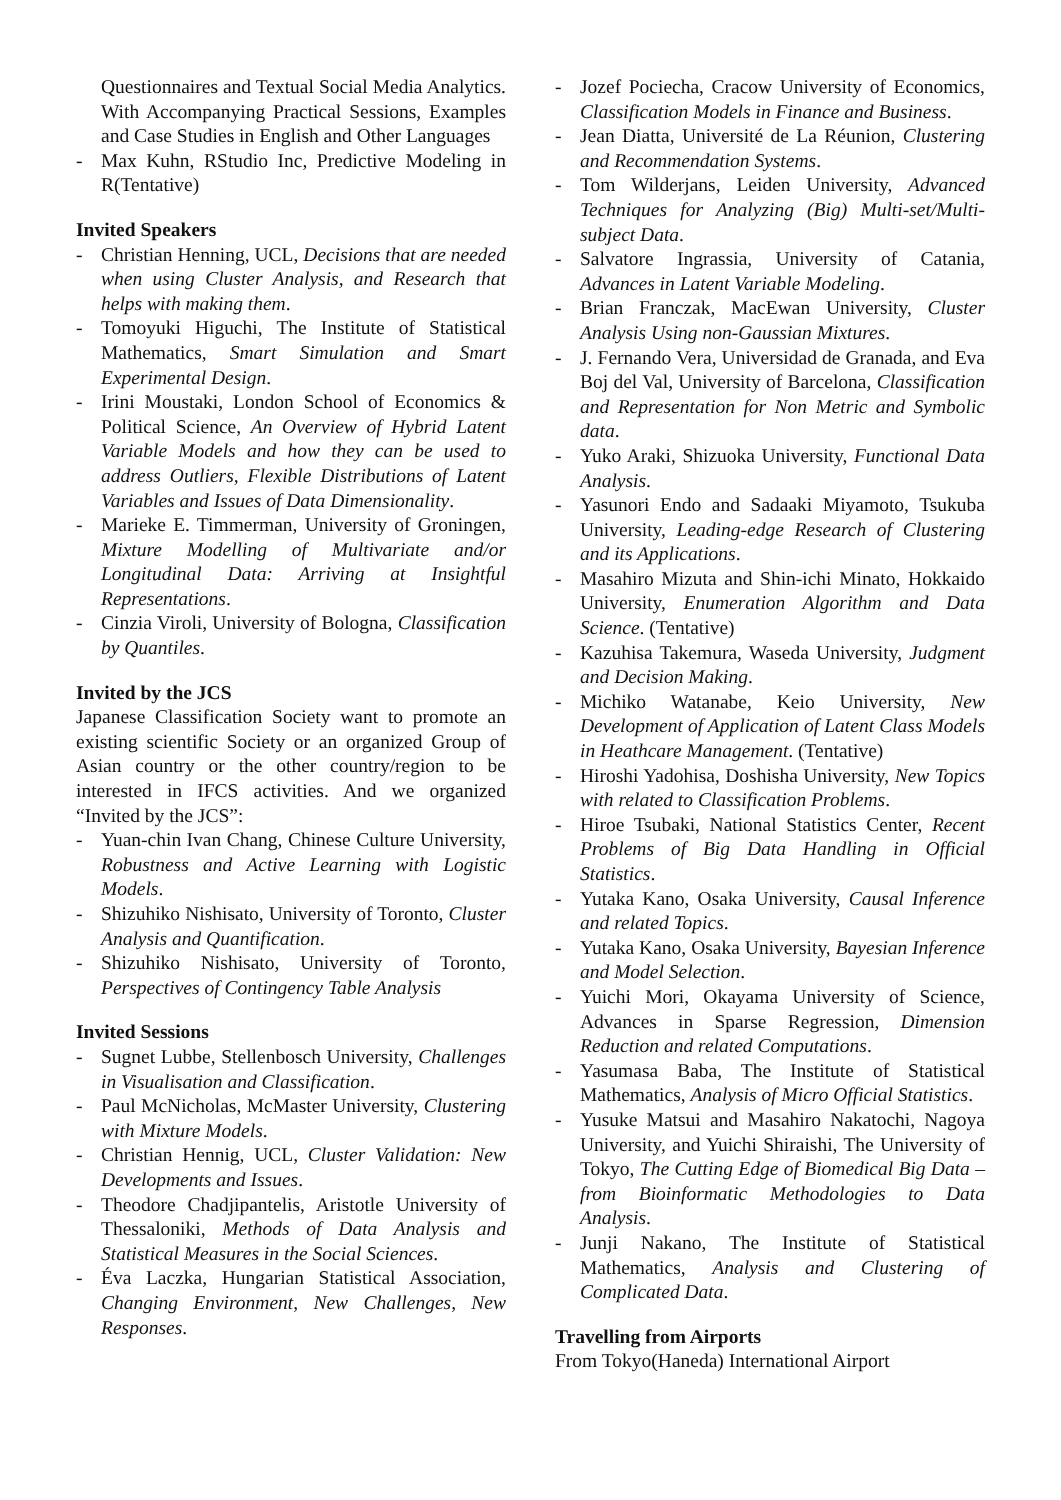Questionnaires and Textual Social Media Analytics. With Accompanying Practical Sessions, Examples and Case Studies in English and Other Languages
- Max Kuhn, RStudio Inc, Predictive Modeling in R(Tentative)
Invited Speakers
- Christian Henning, UCL, Decisions that are needed when using Cluster Analysis, and Research that helps with making them.
- Tomoyuki Higuchi, The Institute of Statistical Mathematics, Smart Simulation and Smart Experimental Design.
- Irini Moustaki, London School of Economics & Political Science, An Overview of Hybrid Latent Variable Models and how they can be used to address Outliers, Flexible Distributions of Latent Variables and Issues of Data Dimensionality.
- Marieke E. Timmerman, University of Groningen, Mixture Modelling of Multivariate and/or Longitudinal Data: Arriving at Insightful Representations.
- Cinzia Viroli, University of Bologna, Classification by Quantiles.
Invited by the JCS
Japanese Classification Society want to promote an existing scientific Society or an organized Group of Asian country or the other country/region to be interested in IFCS activities. And we organized “Invited by the JCS”:
- Yuan-chin Ivan Chang, Chinese Culture University, Robustness and Active Learning with Logistic Models.
- Shizuhiko Nishisato, University of Toronto, Cluster Analysis and Quantification.
- Shizuhiko Nishisato, University of Toronto, Perspectives of Contingency Table Analysis
Invited Sessions
- Sugnet Lubbe, Stellenbosch University, Challenges in Visualisation and Classification.
- Paul McNicholas, McMaster University, Clustering with Mixture Models.
- Christian Hennig, UCL, Cluster Validation: New Developments and Issues.
- Theodore Chadjipantelis, Aristotle University of Thessaloniki, Methods of Data Analysis and Statistical Measures in the Social Sciences.
- Éva Laczka, Hungarian Statistical Association, Changing Environment, New Challenges, New Responses.
- Jozef Pociecha, Cracow University of Economics, Classification Models in Finance and Business.
- Jean Diatta, Université de La Réunion, Clustering and Recommendation Systems.
- Tom Wilderjans, Leiden University, Advanced Techniques for Analyzing (Big) Multi-set/Multi-subject Data.
- Salvatore Ingrassia, University of Catania, Advances in Latent Variable Modeling.
- Brian Franczak, MacEwan University, Cluster Analysis Using non-Gaussian Mixtures.
- J. Fernando Vera, Universidad de Granada, and Eva Boj del Val, University of Barcelona, Classification and Representation for Non Metric and Symbolic data.
- Yuko Araki, Shizuoka University, Functional Data Analysis.
- Yasunori Endo and Sadaaki Miyamoto, Tsukuba University, Leading-edge Research of Clustering and its Applications.
- Masahiro Mizuta and Shin-ichi Minato, Hokkaido University, Enumeration Algorithm and Data Science. (Tentative)
- Kazuhisa Takemura, Waseda University, Judgment and Decision Making.
- Michiko Watanabe, Keio University, New Development of Application of Latent Class Models in Heathcare Management. (Tentative)
- Hiroshi Yadohisa, Doshisha University, New Topics with related to Classification Problems.
- Hiroe Tsubaki, National Statistics Center, Recent Problems of Big Data Handling in Official Statistics.
- Yutaka Kano, Osaka University, Causal Inference and related Topics.
- Yutaka Kano, Osaka University, Bayesian Inference and Model Selection.
- Yuichi Mori, Okayama University of Science, Advances in Sparse Regression, Dimension Reduction and related Computations.
- Yasumasa Baba, The Institute of Statistical Mathematics, Analysis of Micro Official Statistics.
- Yusuke Matsui and Masahiro Nakatochi, Nagoya University, and Yuichi Shiraishi, The University of Tokyo, The Cutting Edge of Biomedical Big Data – from Bioinformatic Methodologies to Data Analysis.
- Junji Nakano, The Institute of Statistical Mathematics, Analysis and Clustering of Complicated Data.
Travelling from Airports
From Tokyo(Haneda) International Airport